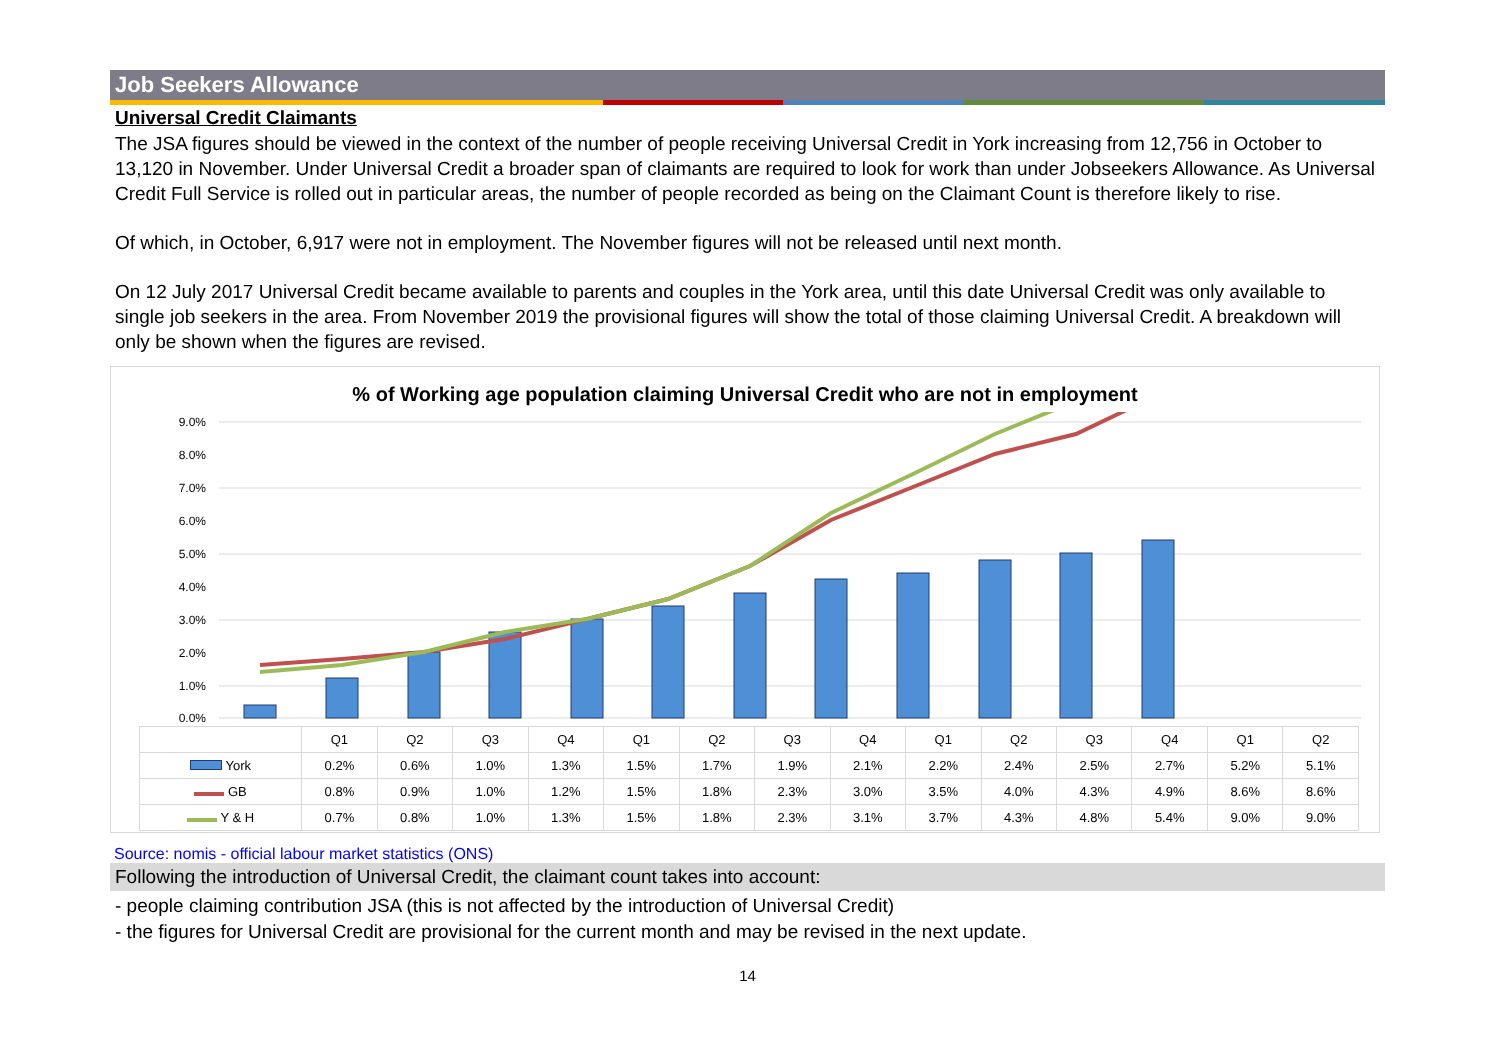Job Seekers Allowance
Universal Credit Claimants
The JSA figures should be viewed in the context of the number of people receiving Universal Credit in York increasing from 12,756 in October to 13,120 in November. Under Universal Credit a broader span of claimants are required to look for work than under Jobseekers Allowance. As Universal Credit Full Service is rolled out in particular areas, the number of people recorded as being on the Claimant Count is therefore likely to rise.
Of which, in October, 6,917 were not in employment. The November figures will not be released until next month.
On 12 July 2017 Universal Credit became available to parents and couples in the York area, until this date Universal Credit was only available to single job seekers in the area. From November 2019 the provisional figures will show the total of those claiming Universal Credit. A breakdown will only be shown when the figures are revised.
% of Working age population claiming Universal Credit who are not in employment
9.0%
8.0%
7.0%
6.0%
5.0%
4.0%
3.0%
2.0%
1.0%
0.0%
| | Q1 | Q2 | Q3 | Q4 | Q1 | Q2 | Q3 | Q4 | Q1 | Q2 | Q3 | Q4 | Q1 | Q2 |
| --- | --- | --- | --- | --- | --- | --- | --- | --- | --- | --- | --- | --- | --- | --- |
| York | 0.2% | 0.6% | 1.0% | 1.3% | 1.5% | 1.7% | 1.9% | 2.1% | 2.2% | 2.4% | 2.5% | 2.7% | 5.2% | 5.1% |
| GB | 0.8% | 0.9% | 1.0% | 1.2% | 1.5% | 1.8% | 2.3% | 3.0% | 3.5% | 4.0% | 4.3% | 4.9% | 8.6% | 8.6% |
| Y & H | 0.7% | 0.8% | 1.0% | 1.3% | 1.5% | 1.8% | 2.3% | 3.1% | 3.7% | 4.3% | 4.8% | 5.4% | 9.0% | 9.0% |
Source: nomis - official labour market statistics (ONS)
Following the introduction of Universal Credit, the claimant count takes into account:
- people claiming contribution JSA (this is not affected by the introduction of Universal Credit)
- the figures for Universal Credit are provisional for the current month and may be revised in the next update.
14